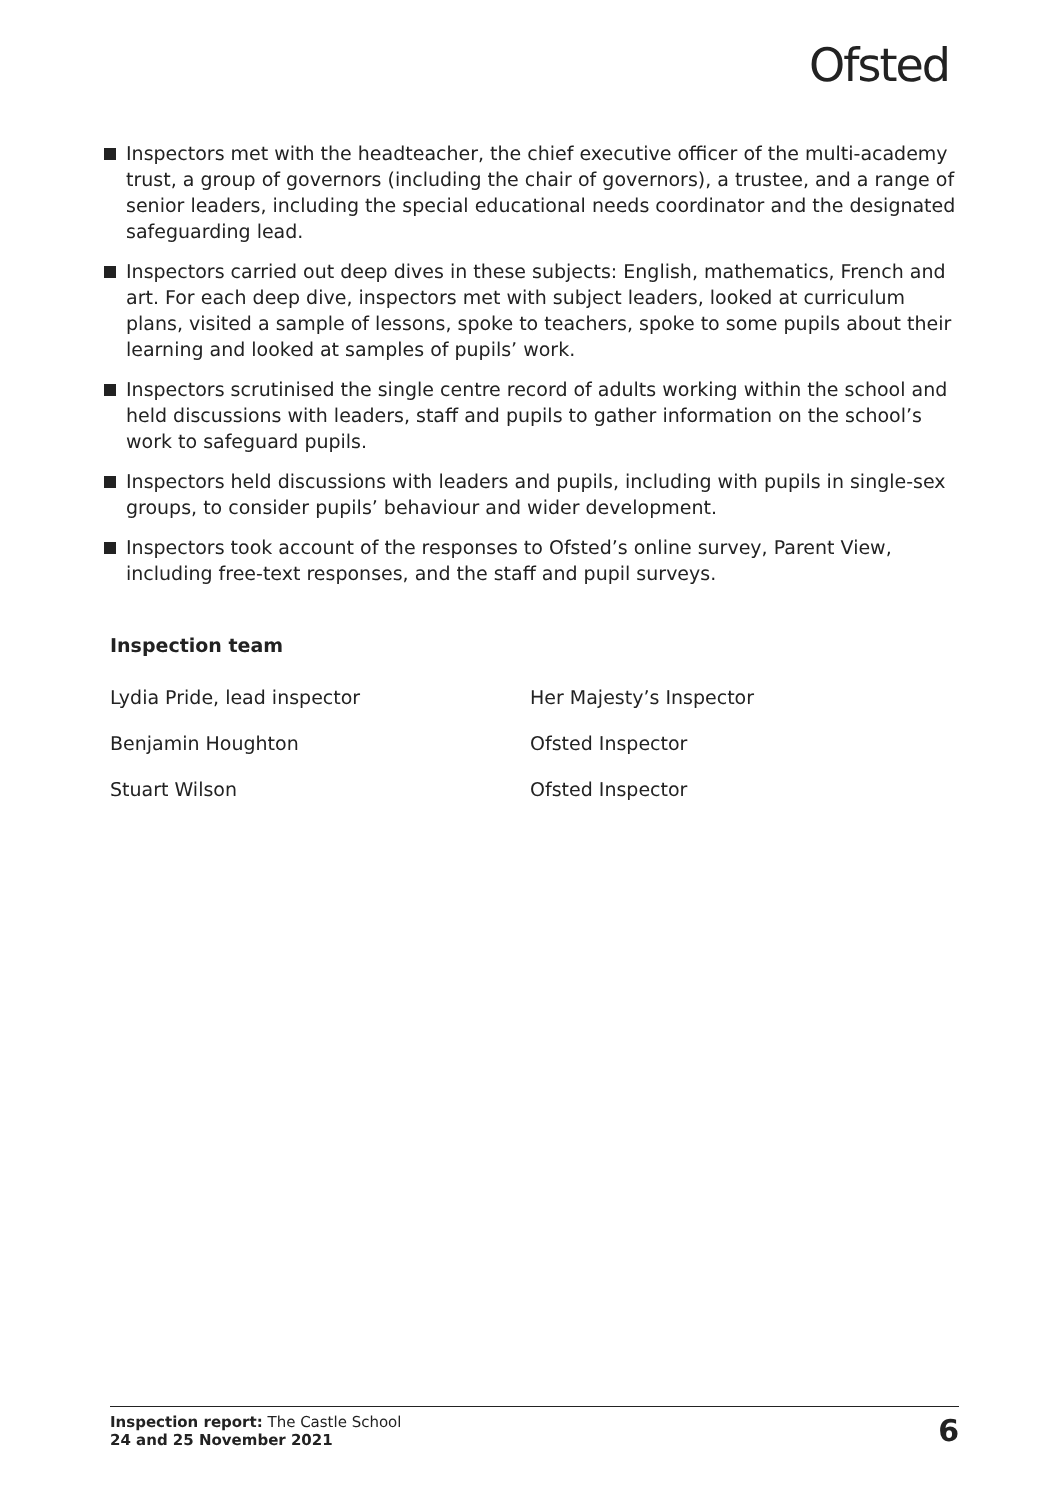Ofsted
Inspectors met with the headteacher, the chief executive officer of the multi-academy trust, a group of governors (including the chair of governors), a trustee, and a range of senior leaders, including the special educational needs coordinator and the designated safeguarding lead.
Inspectors carried out deep dives in these subjects: English, mathematics, French and art. For each deep dive, inspectors met with subject leaders, looked at curriculum plans, visited a sample of lessons, spoke to teachers, spoke to some pupils about their learning and looked at samples of pupils’ work.
Inspectors scrutinised the single centre record of adults working within the school and held discussions with leaders, staff and pupils to gather information on the school’s work to safeguard pupils.
Inspectors held discussions with leaders and pupils, including with pupils in single-sex groups, to consider pupils’ behaviour and wider development.
Inspectors took account of the responses to Ofsted’s online survey, Parent View, including free-text responses, and the staff and pupil surveys.
Inspection team
Lydia Pride, lead inspector Her Majesty’s Inspector
Benjamin Houghton Ofsted Inspector
Stuart Wilson Ofsted Inspector
Inspection report: The Castle School
24 and 25 November 2021
6